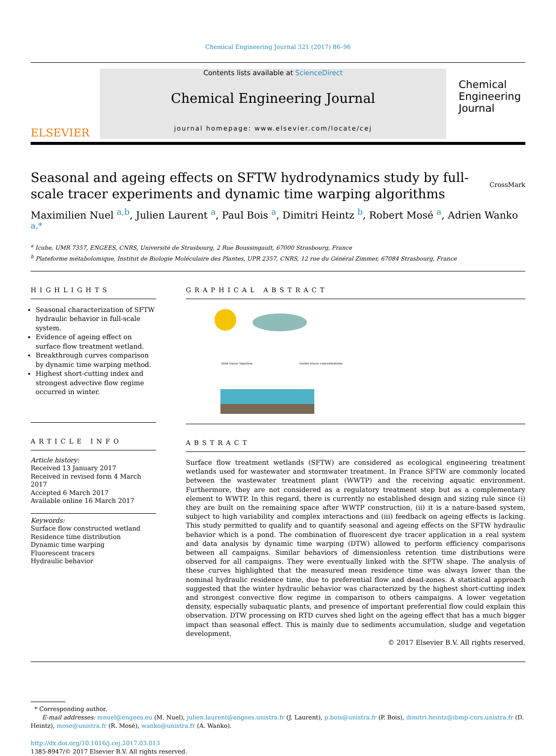Chemical Engineering Journal 321 (2017) 86–96
ELSEVIER
Contents lists available at ScienceDirect
Chemical Engineering Journal
journal homepage: www.elsevier.com/locate/cej
Chemical Engineering Journal
Seasonal and ageing effects on SFTW hydrodynamics study by full-scale tracer experiments and dynamic time warping algorithms CrossMark
Maximilien Nuel <sup>a,b</sup>, Julien Laurent <sup>a</sup>, Paul Bois <sup>a</sup>, Dimitri Heintz <sup>b</sup>, Robert Mosé <sup>a</sup>, Adrien Wanko <sup>a,*</sup>
<sup>a</sup> Icube, UMR 7357, ENGEES, CNRS, Université de Strasbourg, 2 Rue Boussingault, 67000 Strasbourg, France
<sup>b</sup> Plateforme métabolomique, Institut de Biologie Moléculaire des Plantes, UPR 2357, CNRS, 12 rue du Général Zimmer, 67084 Strasbourg, France
HIGHLIGHTS
Seasonal characterization of SFTW hydraulic behavior in full-scale system.
Evidence of ageing effect on surface flow treatment wetland.
Breakthrough curves comparison by dynamic time warping method.
Highest short-cutting index and strongest advective flow regime occurred in winter.
ARTICLE INFO
Article history:
Received 13 January 2017
Received in revised form 4 March 2017
Accepted 6 March 2017
Available online 16 March 2017
Keywords:
Surface flow constructed wetland
Residence time distribution
Dynamic time warping
Fluorescent tracers
Hydraulic behavior
GRAPHICAL ABSTRACT
Inlet tracer injection
Outlet tracer concentrations
ABSTRACT
Surface flow treatment wetlands (SFTW) are considered as ecological engineering treatment wetlands used for wastewater and stormwater treatment. In France SFTW are commonly located between the wastewater treatment plant (WWTP) and the receiving aquatic environment. Furthermore, they are not considered as a regulatory treatment step but as a complementary element to WWTP. In this regard, there is currently no established design and sizing rule since (i) they are built on the remaining space after WWTP construction, (ii) it is a nature-based system, subject to high variability and complex interactions and (iii) feedback on ageing effects is lacking. This study permitted to qualify and to quantify seasonal and ageing effects on the SFTW hydraulic behavior which is a pond. The combination of fluorescent dye tracer application in a real system and data analysis by dynamic time warping (DTW) allowed to perform efficiency comparisons between all campaigns. Similar behaviors of dimensionless retention time distributions were observed for all campaigns. They were eventually linked with the SFTW shape. The analysis of these curves highlighted that the measured mean residence time was always lower than the nominal hydraulic residence time, due to preferential flow and dead-zones. A statistical approach suggested that the winter hydraulic behavior was characterized by the highest short-cutting index and strongest convective flow regime in comparison to others campaigns. A lower vegetation density, especially subaquatic plants, and presence of important preferential flow could explain this observation. DTW processing on RTD curves shed light on the ageing effect that has a much bigger impact than seasonal effect. This is mainly due to sediments accumulation, sludge and vegetation development.
© 2017 Elsevier B.V. All rights reserved.
* Corresponding author.
E-mail addresses: mnuel@engees.eu (M. Nuel), julien.laurent@engees.unistra.fr (J. Laurent), p.bois@unistra.fr (P. Bois), dimitri.heintz@ibmp-cnrs.unistra.fr (D. Heintz), mose@unistra.fr (R. Mosé), wanko@unistra.fr (A. Wanko).
http://dx.doi.org/10.1016/j.cej.2017.03.013
1385-8947/© 2017 Elsevier B.V. All rights reserved.